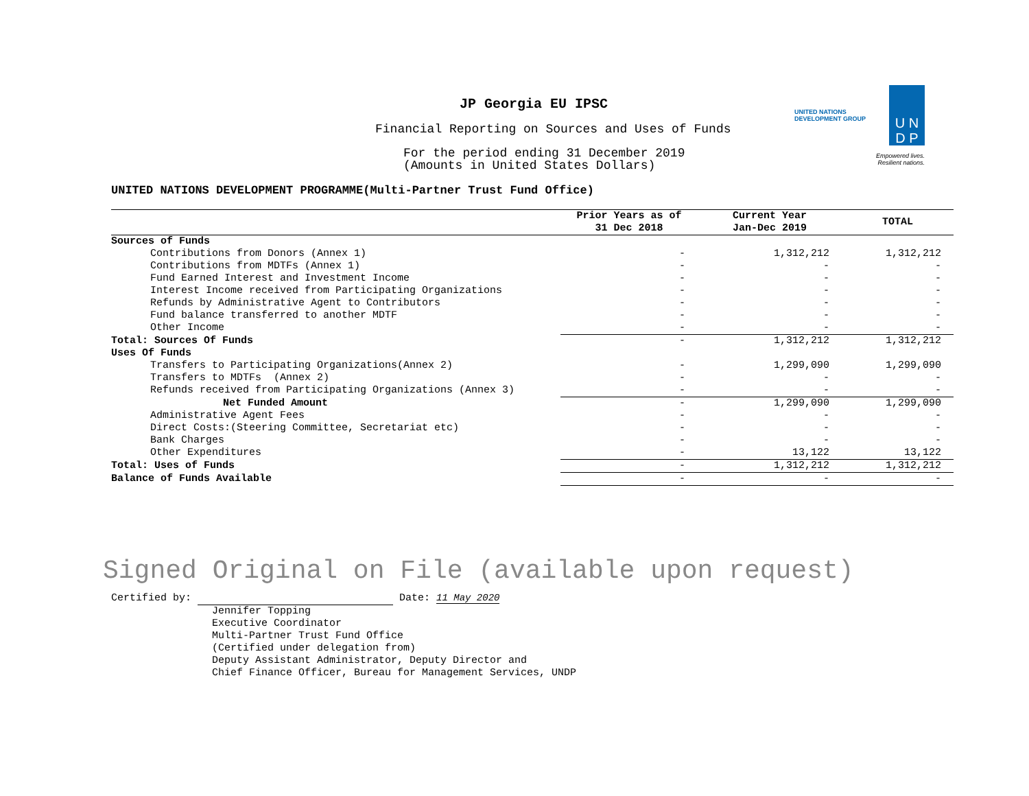JP Georgia EU IPSC
Financial Reporting on Sources and Uses of Funds
For the period ending 31 December 2019
(Amounts in United States Dollars)
U N
D P
UNITED NATIONS
DEVELOPMENT GROUP
Empowered lives.
Resilient nations.
UNITED NATIONS DEVELOPMENT PROGRAMME(Multi-Partner Trust Fund Office)
| | Prior Years as of 31 Dec 2018 | Current Year Jan-Dec 2019 | TOTAL |
| --- | --- | --- | --- |
| Sources of Funds | | | |
| Contributions from Donors (Annex 1) | - | 1,312,212 | 1,312,212 |
| Contributions from MDTFs (Annex 1) | - | - | - |
| Fund Earned Interest and Investment Income | - | - | - |
| Interest Income received from Participating Organizations | - | - | - |
| Refunds by Administrative Agent to Contributors | - | - | - |
| Fund balance transferred to another MDTF | - | - | - |
| Other Income | - | - | - |
| Total: Sources Of Funds | - | 1,312,212 | 1,312,212 |
| Uses Of Funds | | | |
| Transfers to Participating Organizations(Annex 2) | - | 1,299,090 | 1,299,090 |
| Transfers to MDTFs (Annex 2) | - | - | - |
| Refunds received from Participating Organizations (Annex 3) | - | - | - |
| Net Funded Amount | - | 1,299,090 | 1,299,090 |
| Administrative Agent Fees | - | - | - |
| Direct Costs:(Steering Committee, Secretariat etc) | - | - | - |
| Bank Charges | - | - | - |
| Other Expenditures | - | 13,122 | 13,122 |
| Total: Uses of Funds | - | 1,312,212 | 1,312,212 |
| Balance of Funds Available | - | - | - |
Signed Original on File (available upon request)
Certified by: Date: 11 May 2020
Jennifer Topping
Executive Coordinator
Multi-Partner Trust Fund Office
(Certified under delegation from)
Deputy Assistant Administrator, Deputy Director and
Chief Finance Officer, Bureau for Management Services, UNDP